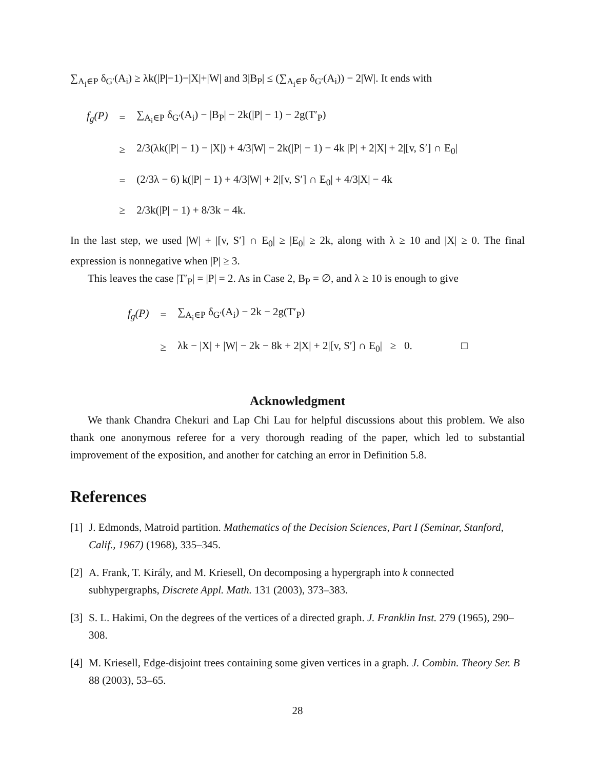∑<sub>A<sub>i</sub>∈P</sub> δ<sub>G′</sub>(A<sub>i</sub>) ≥ λk(|P|−1)−|X|+|W| and 3|B<sub>P</sub>| ≤ (∑<sub>A<sub>i</sub>∈P</sub> δ<sub>G′</sub>(A<sub>i</sub>)) − 2|W|. It ends with
| f<sub>g</sub>(P) | = | ∑<sub>A<sub>i</sub>∈P</sub> δ<sub>G′</sub>(A<sub>i</sub>) − /B<sub>P</sub>/ − 2k(/P/ − 1) − 2g(T′<sub>P</sub>) |
| | ≥ | 2/3(λk(/P/ − 1) − /X/) + 4/3/W/ − 2k(/P/ − 1) − 4k /P/ + 2/X/ + 2/[v, S′] ∩ E<sub>0</sub>/ |
| | = | (2/3λ − 6) k(/P/ − 1) + 4/3/W/ + 2/[v, S′] ∩ E<sub>0</sub>/ + 4/3/X/ − 4k |
| | ≥ | 2/3k(/P/ − 1) + 8/3k − 4k. |
In the last step, we used |W| + |[v, S′] ∩ E<sub>0</sub>| ≥ |E<sub>0</sub>| ≥ 2k, along with λ ≥ 10 and |X| ≥ 0. The final expression is nonnegative when |P| ≥ 3.
This leaves the case |T′<sub>P</sub>| = |P| = 2. As in Case 2, B<sub>P</sub> = ∅, and λ ≥ 10 is enough to give
| f<sub>g</sub>(P) | = | ∑<sub>A<sub>i</sub>∈P</sub> δ<sub>G′</sub>(A<sub>i</sub>) − 2k − 2g(T′<sub>P</sub>) |
| | ≥ | λk − /X/ + /W/ − 2k − 8k + 2/X/ + 2/[v, S′] ∩ E<sub>0</sub>/ ≥ 0. □ |
Acknowledgment
We thank Chandra Chekuri and Lap Chi Lau for helpful discussions about this problem. We also thank one anonymous referee for a very thorough reading of the paper, which led to substantial improvement of the exposition, and another for catching an error in Definition 5.8.
References
[1] J. Edmonds, Matroid partition. Mathematics of the Decision Sciences, Part I (Seminar, Stanford, Calif., 1967) (1968), 335–345.
[2] A. Frank, T. Király, and M. Kriesell, On decomposing a hypergraph into k connected subhypergraphs, Discrete Appl. Math. 131 (2003), 373–383.
[3] S. L. Hakimi, On the degrees of the vertices of a directed graph. J. Franklin Inst. 279 (1965), 290–308.
[4] M. Kriesell, Edge-disjoint trees containing some given vertices in a graph. J. Combin. Theory Ser. B 88 (2003), 53–65.
28